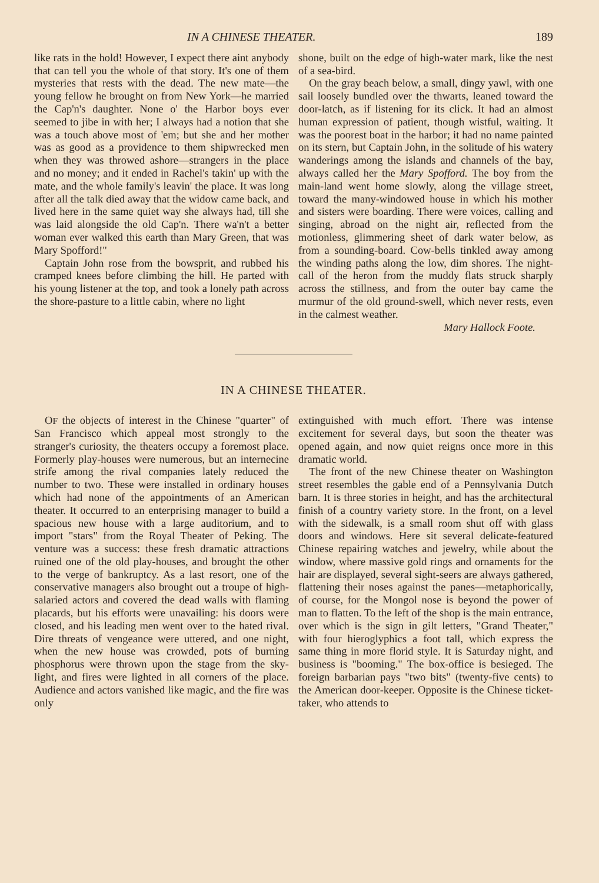IN A CHINESE THEATER. 189
like rats in the hold! However, I expect there aint anybody that can tell you the whole of that story. It's one of them mysteries that rests with the dead. The new mate—the young fellow he brought on from New York—he married the Cap'n's daughter. None o' the Harbor boys ever seemed to jibe in with her; I always had a notion that she was a touch above most of 'em; but she and her mother was as good as a providence to them shipwrecked men when they was throwed ashore—strangers in the place and no money; and it ended in Rachel's takin' up with the mate, and the whole family's leavin' the place. It was long after all the talk died away that the widow came back, and lived here in the same quiet way she always had, till she was laid alongside the old Cap'n. There wa'n't a better woman ever walked this earth than Mary Green, that was Mary Spofford!"
Captain John rose from the bowsprit, and rubbed his cramped knees before climbing the hill. He parted with his young listener at the top, and took a lonely path across the shore-pasture to a little cabin, where no light
shone, built on the edge of high-water mark, like the nest of a sea-bird.
On the gray beach below, a small, dingy yawl, with one sail loosely bundled over the thwarts, leaned toward the door-latch, as if listening for its click. It had an almost human expression of patient, though wistful, waiting. It was the poorest boat in the harbor; it had no name painted on its stern, but Captain John, in the solitude of his watery wanderings among the islands and channels of the bay, always called her the Mary Spofford. The boy from the main-land went home slowly, along the village street, toward the many-windowed house in which his mother and sisters were boarding. There were voices, calling and singing, abroad on the night air, reflected from the motionless, glimmering sheet of dark water below, as from a sounding-board. Cow-bells tinkled away among the winding paths along the low, dim shores. The night-call of the heron from the muddy flats struck sharply across the stillness, and from the outer bay came the murmur of the old ground-swell, which never rests, even in the calmest weather.
Mary Hallock Foote.
IN A CHINESE THEATER.
OF the objects of interest in the Chinese "quarter" of San Francisco which appeal most strongly to the stranger's curiosity, the theaters occupy a foremost place. Formerly play-houses were numerous, but an internecine strife among the rival companies lately reduced the number to two. These were installed in ordinary houses which had none of the appointments of an American theater. It occurred to an enterprising manager to build a spacious new house with a large auditorium, and to import "stars" from the Royal Theater of Peking. The venture was a success: these fresh dramatic attractions ruined one of the old play-houses, and brought the other to the verge of bankruptcy. As a last resort, one of the conservative managers also brought out a troupe of high-salaried actors and covered the dead walls with flaming placards, but his efforts were unavailing: his doors were closed, and his leading men went over to the hated rival. Dire threats of vengeance were uttered, and one night, when the new house was crowded, pots of burning phosphorus were thrown upon the stage from the sky-light, and fires were lighted in all corners of the place. Audience and actors vanished like magic, and the fire was only
extinguished with much effort. There was intense excitement for several days, but soon the theater was opened again, and now quiet reigns once more in this dramatic world.
The front of the new Chinese theater on Washington street resembles the gable end of a Pennsylvania Dutch barn. It is three stories in height, and has the architectural finish of a country variety store. In the front, on a level with the sidewalk, is a small room shut off with glass doors and windows. Here sit several delicate-featured Chinese repairing watches and jewelry, while about the window, where massive gold rings and ornaments for the hair are displayed, several sight-seers are always gathered, flattening their noses against the panes—metaphorically, of course, for the Mongol nose is beyond the power of man to flatten. To the left of the shop is the main entrance, over which is the sign in gilt letters, "Grand Theater," with four hieroglyphics a foot tall, which express the same thing in more florid style. It is Saturday night, and business is "booming." The box-office is besieged. The foreign barbarian pays "two bits" (twenty-five cents) to the American door-keeper. Opposite is the Chinese ticket-taker, who attends to